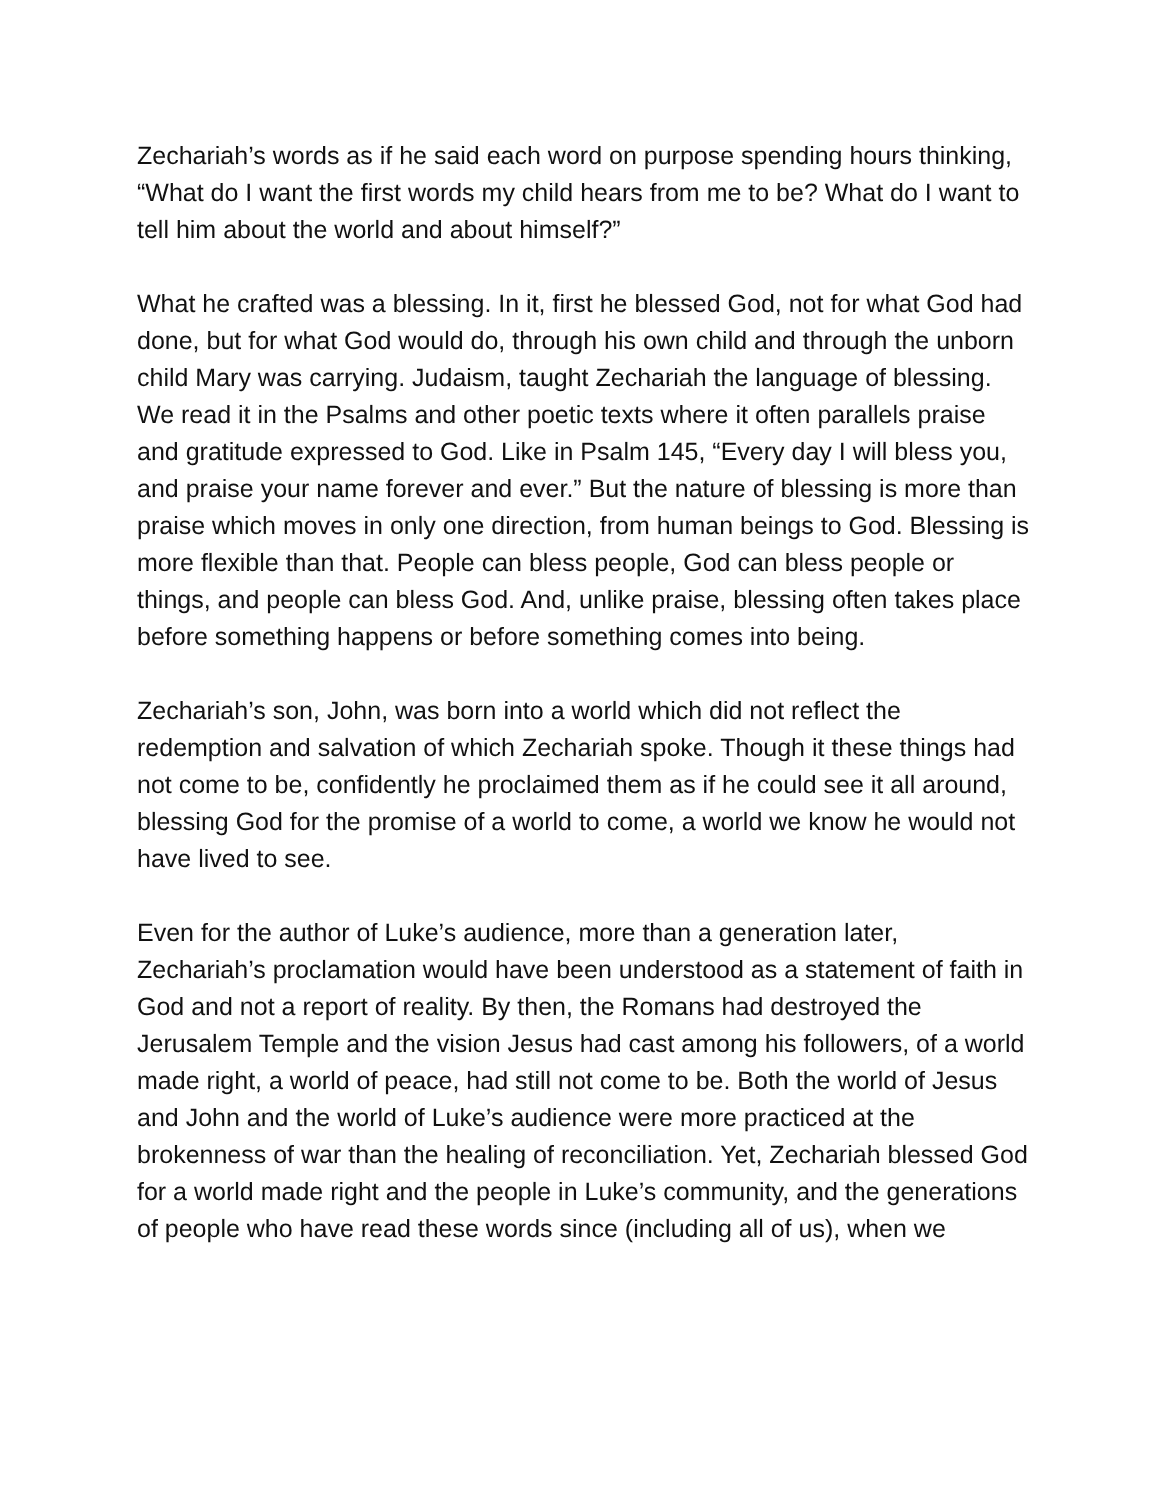Zechariah’s words as if he said each word on purpose spending hours thinking, “What do I want the first words my child hears from me to be? What do I want to tell him about the world and about himself?”
What he crafted was a blessing. In it, first he blessed God, not for what God had done, but for what God would do, through his own child and through the unborn child Mary was carrying. Judaism, taught Zechariah the language of blessing. We read it in the Psalms and other poetic texts where it often parallels praise and gratitude expressed to God. Like in Psalm 145, “Every day I will bless you, and praise your name forever and ever.” But the nature of blessing is more than praise which moves in only one direction, from human beings to God. Blessing is more flexible than that. People can bless people, God can bless people or things, and people can bless God. And, unlike praise, blessing often takes place before something happens or before something comes into being.
Zechariah’s son, John, was born into a world which did not reflect the redemption and salvation of which Zechariah spoke. Though it these things had not come to be, confidently he proclaimed them as if he could see it all around, blessing God for the promise of a world to come, a world we know he would not have lived to see.
Even for the author of Luke’s audience, more than a generation later, Zechariah’s proclamation would have been understood as a statement of faith in God and not a report of reality. By then, the Romans had destroyed the Jerusalem Temple and the vision Jesus had cast among his followers, of a world made right, a world of peace, had still not come to be. Both the world of Jesus and John and the world of Luke’s audience were more practiced at the brokenness of war than the healing of reconciliation. Yet, Zechariah blessed God for a world made right and the people in Luke’s community, and the generations of people who have read these words since (including all of us), when we